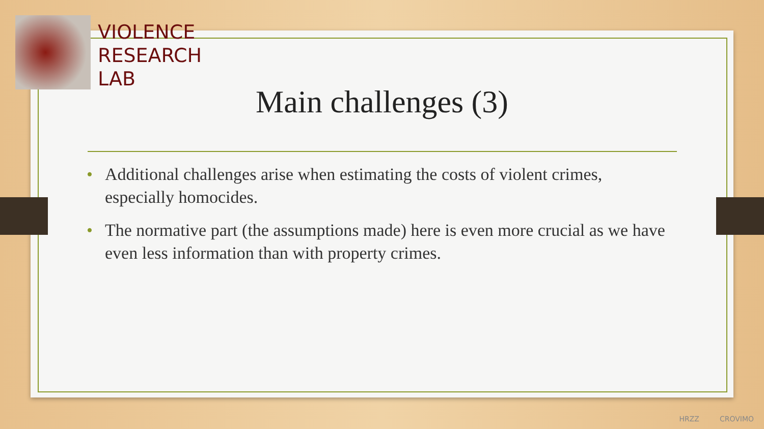VIOLENCE
RESEARCH
LAB
Main challenges (3)
• Additional challenges arise when estimating the costs of violent crimes, especially homocides.
• The normative part (the assumptions made) here is even more crucial as we have even less information than with property crimes.
HRZZ CROVIMO